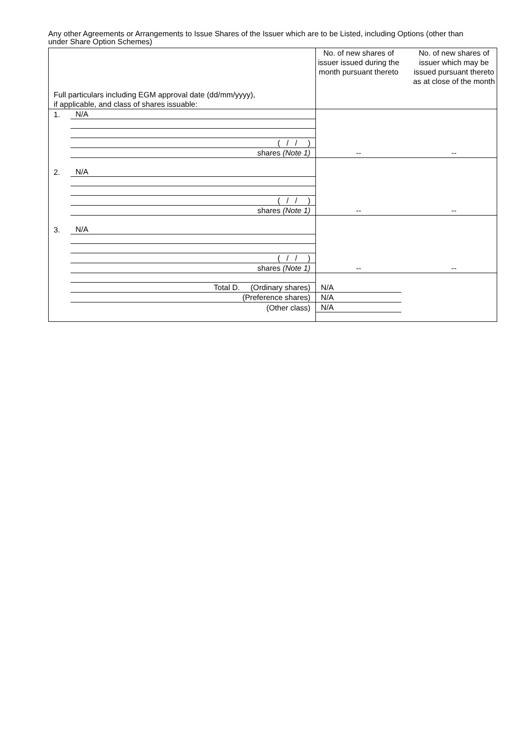Any other Agreements or Arrangements to Issue Shares of the Issuer which are to be Listed, including Options (other than under Share Option Schemes)
| Full particulars including EGM approval date (dd/mm/yyyy), if applicable, and class of shares issuable: | | No. of new shares of issuer issued during the month pursuant thereto | | No. of new shares of issuer which may be issued pursuant thereto as at close of the month |
| 1. | N/A | | | |
| | ( / / ) | | | |
| | shares (Note 1) | -- | | -- |
| 2. | N/A | | | |
| | ( / / ) | | | |
| | shares (Note 1) | -- | | -- |
| 3. | N/A | | | |
| | ( / / ) | | | |
| | shares (Note 1) | -- | | -- |
| | Total D. (Ordinary shares) | N/A | | |
| | (Preference shares) | N/A | | |
| | (Other class) | N/A | | |